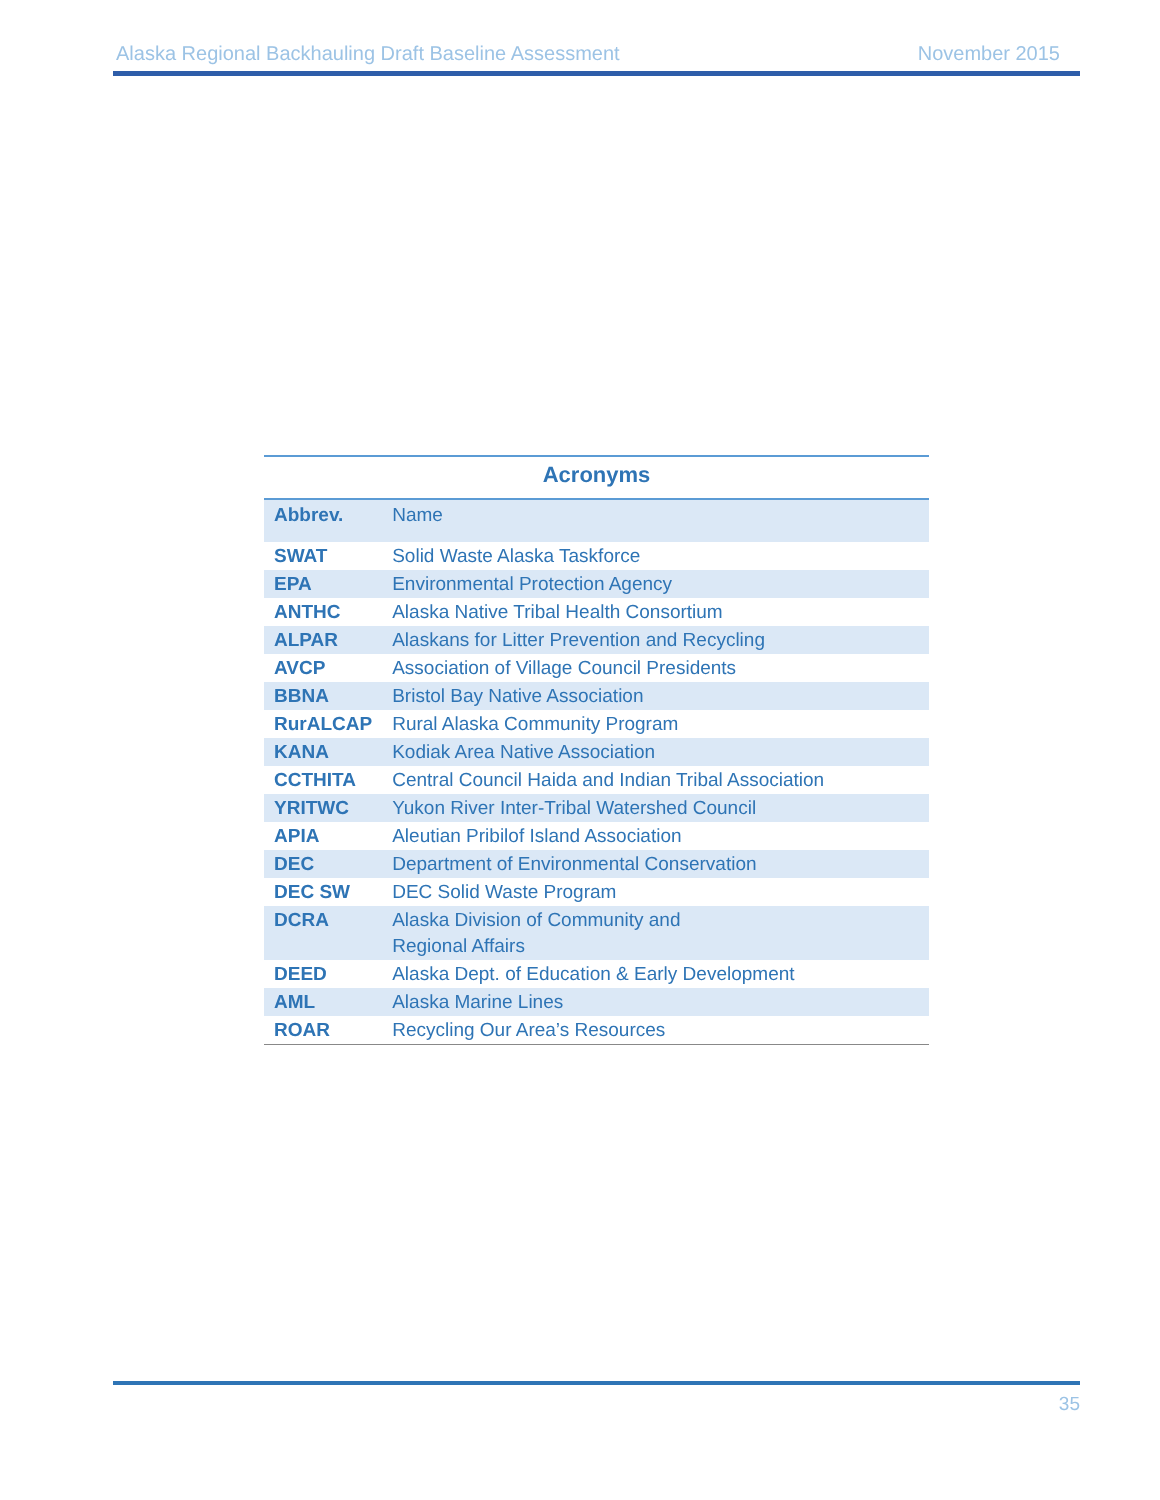Alaska Regional Backhauling Draft Baseline Assessment November 2015
Acronyms
| Abbrev. | Name |
| --- | --- |
| SWAT | Solid Waste Alaska Taskforce |
| EPA | Environmental Protection Agency |
| ANTHC | Alaska Native Tribal Health Consortium |
| ALPAR | Alaskans for Litter Prevention and Recycling |
| AVCP | Association of Village Council Presidents |
| BBNA | Bristol Bay Native Association |
| RurALCAP | Rural Alaska Community Program |
| KANA | Kodiak Area Native Association |
| CCTHITA | Central Council Haida and Indian Tribal Association |
| YRITWC | Yukon River Inter-Tribal Watershed Council |
| APIA | Aleutian Pribilof Island Association |
| DEC | Department of Environmental Conservation |
| DEC SW | DEC Solid Waste Program |
| DCRA | Alaska Division of Community and Regional Affairs |
| DEED | Alaska Dept. of Education & Early Development |
| AML | Alaska Marine Lines |
| ROAR | Recycling Our Area’s Resources |
35